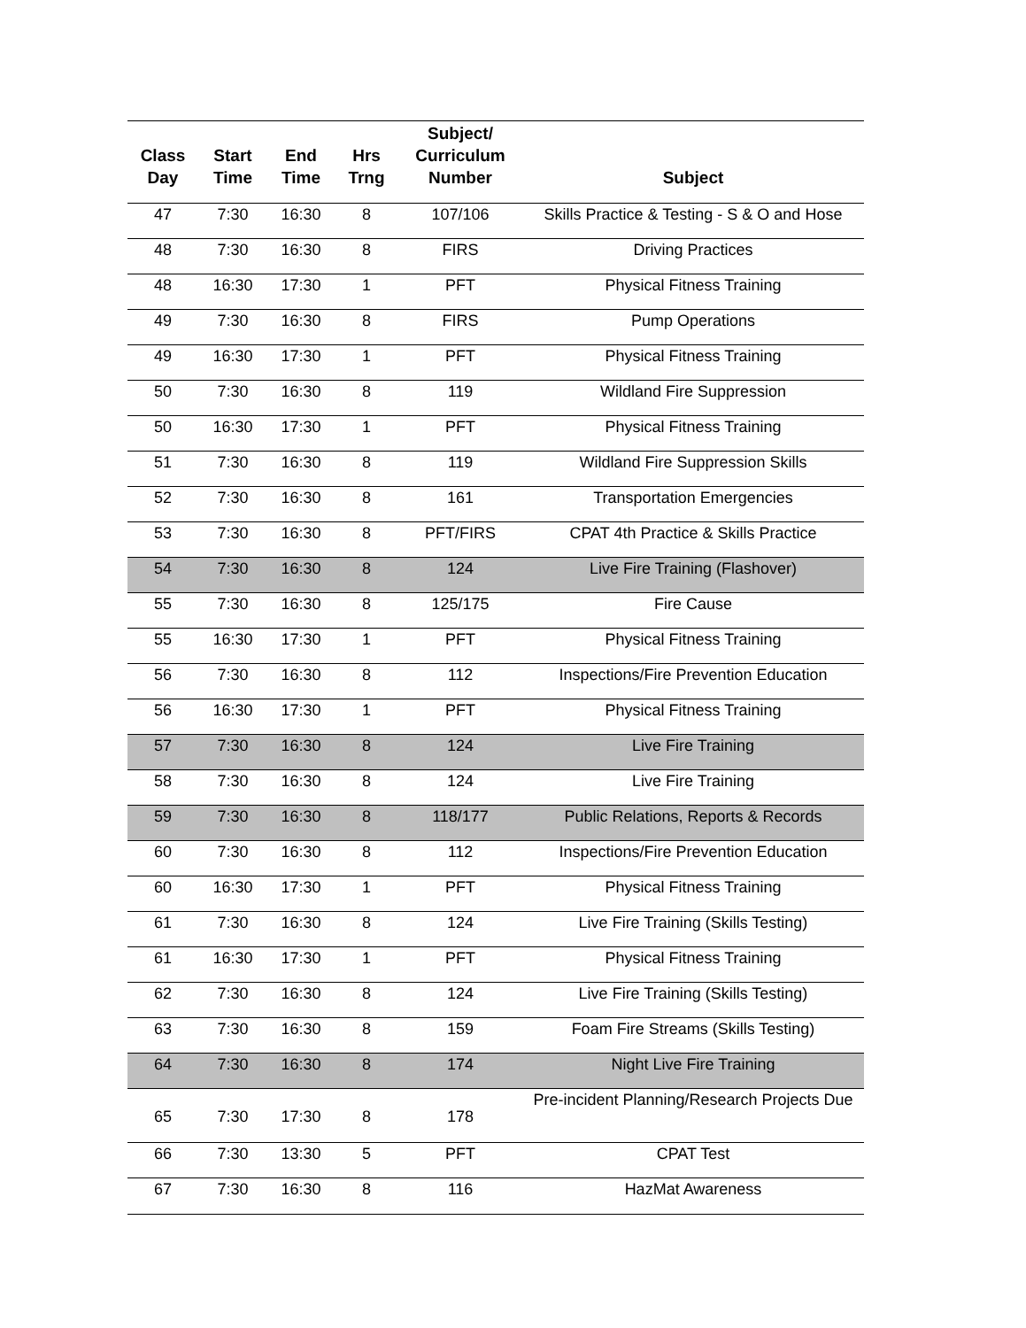| Class Day | Start Time | End Time | Hrs Trng | Subject/ Curriculum Number | Subject |
| --- | --- | --- | --- | --- | --- |
| 47 | 7:30 | 16:30 | 8 | 107/106 | Skills Practice & Testing - S & O and Hose |
| 48 | 7:30 | 16:30 | 8 | FIRS | Driving Practices |
| 48 | 16:30 | 17:30 | 1 | PFT | Physical Fitness Training |
| 49 | 7:30 | 16:30 | 8 | FIRS | Pump Operations |
| 49 | 16:30 | 17:30 | 1 | PFT | Physical Fitness Training |
| 50 | 7:30 | 16:30 | 8 | 119 | Wildland Fire Suppression |
| 50 | 16:30 | 17:30 | 1 | PFT | Physical Fitness Training |
| 51 | 7:30 | 16:30 | 8 | 119 | Wildland Fire Suppression Skills |
| 52 | 7:30 | 16:30 | 8 | 161 | Transportation Emergencies |
| 53 | 7:30 | 16:30 | 8 | PFT/FIRS | CPAT 4th Practice & Skills Practice |
| 54 | 7:30 | 16:30 | 8 | 124 | Live Fire Training (Flashover) |
| 55 | 7:30 | 16:30 | 8 | 125/175 | Fire Cause |
| 55 | 16:30 | 17:30 | 1 | PFT | Physical Fitness Training |
| 56 | 7:30 | 16:30 | 8 | 112 | Inspections/Fire Prevention Education |
| 56 | 16:30 | 17:30 | 1 | PFT | Physical Fitness Training |
| 57 | 7:30 | 16:30 | 8 | 124 | Live Fire Training |
| 58 | 7:30 | 16:30 | 8 | 124 | Live Fire Training |
| 59 | 7:30 | 16:30 | 8 | 118/177 | Public Relations, Reports & Records |
| 60 | 7:30 | 16:30 | 8 | 112 | Inspections/Fire Prevention Education |
| 60 | 16:30 | 17:30 | 1 | PFT | Physical Fitness Training |
| 61 | 7:30 | 16:30 | 8 | 124 | Live Fire Training (Skills Testing) |
| 61 | 16:30 | 17:30 | 1 | PFT | Physical Fitness Training |
| 62 | 7:30 | 16:30 | 8 | 124 | Live Fire Training (Skills Testing) |
| 63 | 7:30 | 16:30 | 8 | 159 | Foam Fire Streams (Skills Testing) |
| 64 | 7:30 | 16:30 | 8 | 174 | Night Live Fire Training |
| 65 | 7:30 | 17:30 | 8 | 178 | Pre-incident Planning/Research Projects Due |
| 66 | 7:30 | 13:30 | 5 | PFT | CPAT Test |
| 67 | 7:30 | 16:30 | 8 | 116 | HazMat Awareness |